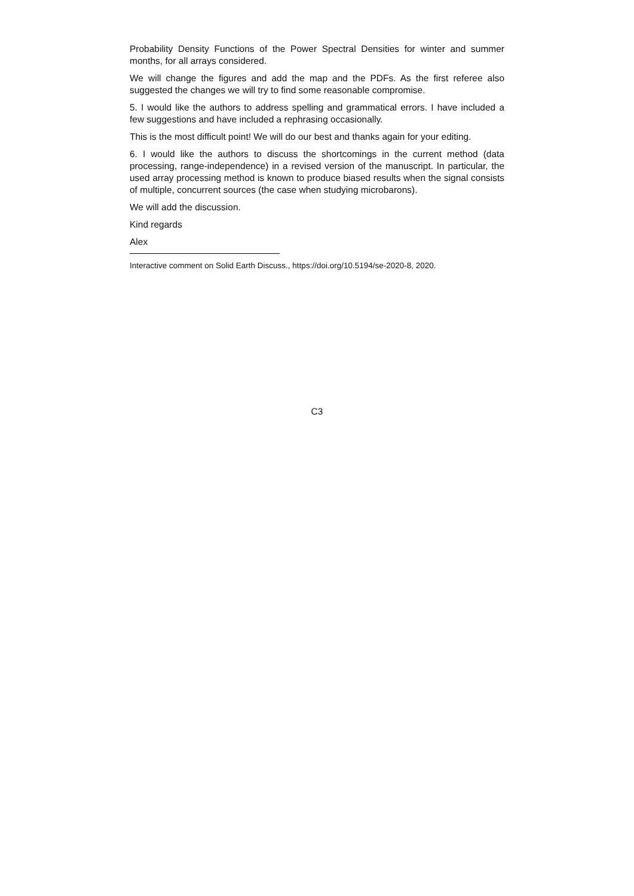Probability Density Functions of the Power Spectral Densities for winter and summer months, for all arrays considered.
We will change the figures and add the map and the PDFs. As the first referee also suggested the changes we will try to find some reasonable compromise.
5. I would like the authors to address spelling and grammatical errors. I have included a few suggestions and have included a rephrasing occasionally.
This is the most difficult point! We will do our best and thanks again for your editing.
6. I would like the authors to discuss the shortcomings in the current method (data processing, range-independence) in a revised version of the manuscript. In particular, the used array processing method is known to produce biased results when the signal consists of multiple, concurrent sources (the case when studying microbarons).
We will add the discussion.
Kind regards
Alex
Interactive comment on Solid Earth Discuss., https://doi.org/10.5194/se-2020-8, 2020.
C3